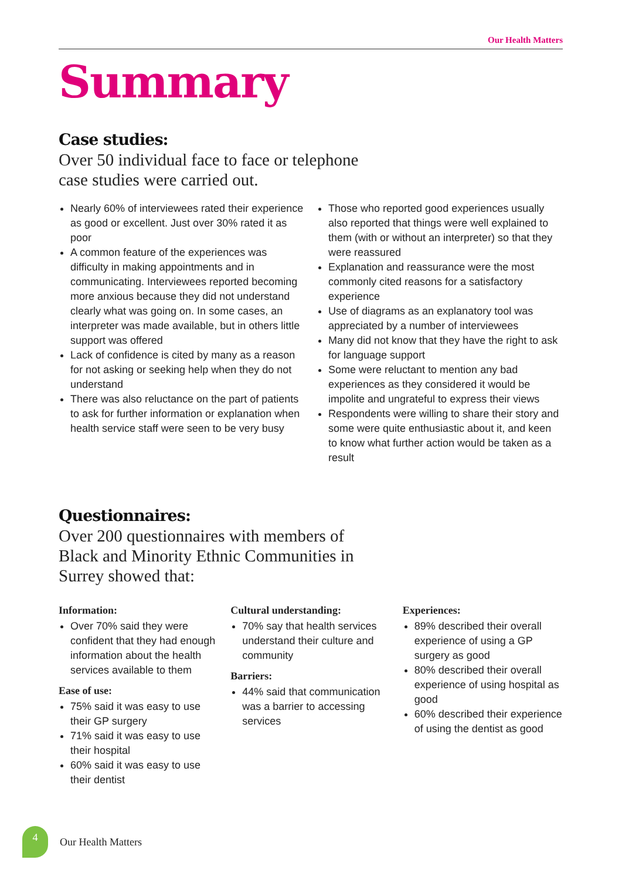Our Health Matters
Summary
Case studies:
Over 50 individual face to face or telephone case studies were carried out.
Nearly 60% of interviewees rated their experience as good or excellent. Just over 30% rated it as poor
A common feature of the experiences was difficulty in making appointments and in communicating. Interviewees reported becoming more anxious because they did not understand clearly what was going on. In some cases, an interpreter was made available, but in others little support was offered
Lack of confidence is cited by many as a reason for not asking or seeking help when they do not understand
There was also reluctance on the part of patients to ask for further information or explanation when health service staff were seen to be very busy
Those who reported good experiences usually also reported that things were well explained to them (with or without an interpreter) so that they were reassured
Explanation and reassurance were the most commonly cited reasons for a satisfactory experience
Use of diagrams as an explanatory tool was appreciated by a number of interviewees
Many did not know that they have the right to ask for language support
Some were reluctant to mention any bad experiences as they considered it would be impolite and ungrateful to express their views
Respondents were willing to share their story and some were quite enthusiastic about it, and keen to know what further action would be taken as a result
Questionnaires:
Over 200 questionnaires with members of Black and Minority Ethnic Communities in Surrey showed that:
Information:
Over 70% said they were confident that they had enough information about the health services available to them
Ease of use:
75% said it was easy to use their GP surgery
71% said it was easy to use their hospital
60% said it was easy to use their dentist
Cultural understanding:
70% say that health services understand their culture and community
Barriers:
44% said that communication was a barrier to accessing services
Experiences:
89% described their overall experience of using a GP surgery as good
80% described their overall experience of using hospital as good
60% described their experience of using the dentist as good
4
Our Health Matters